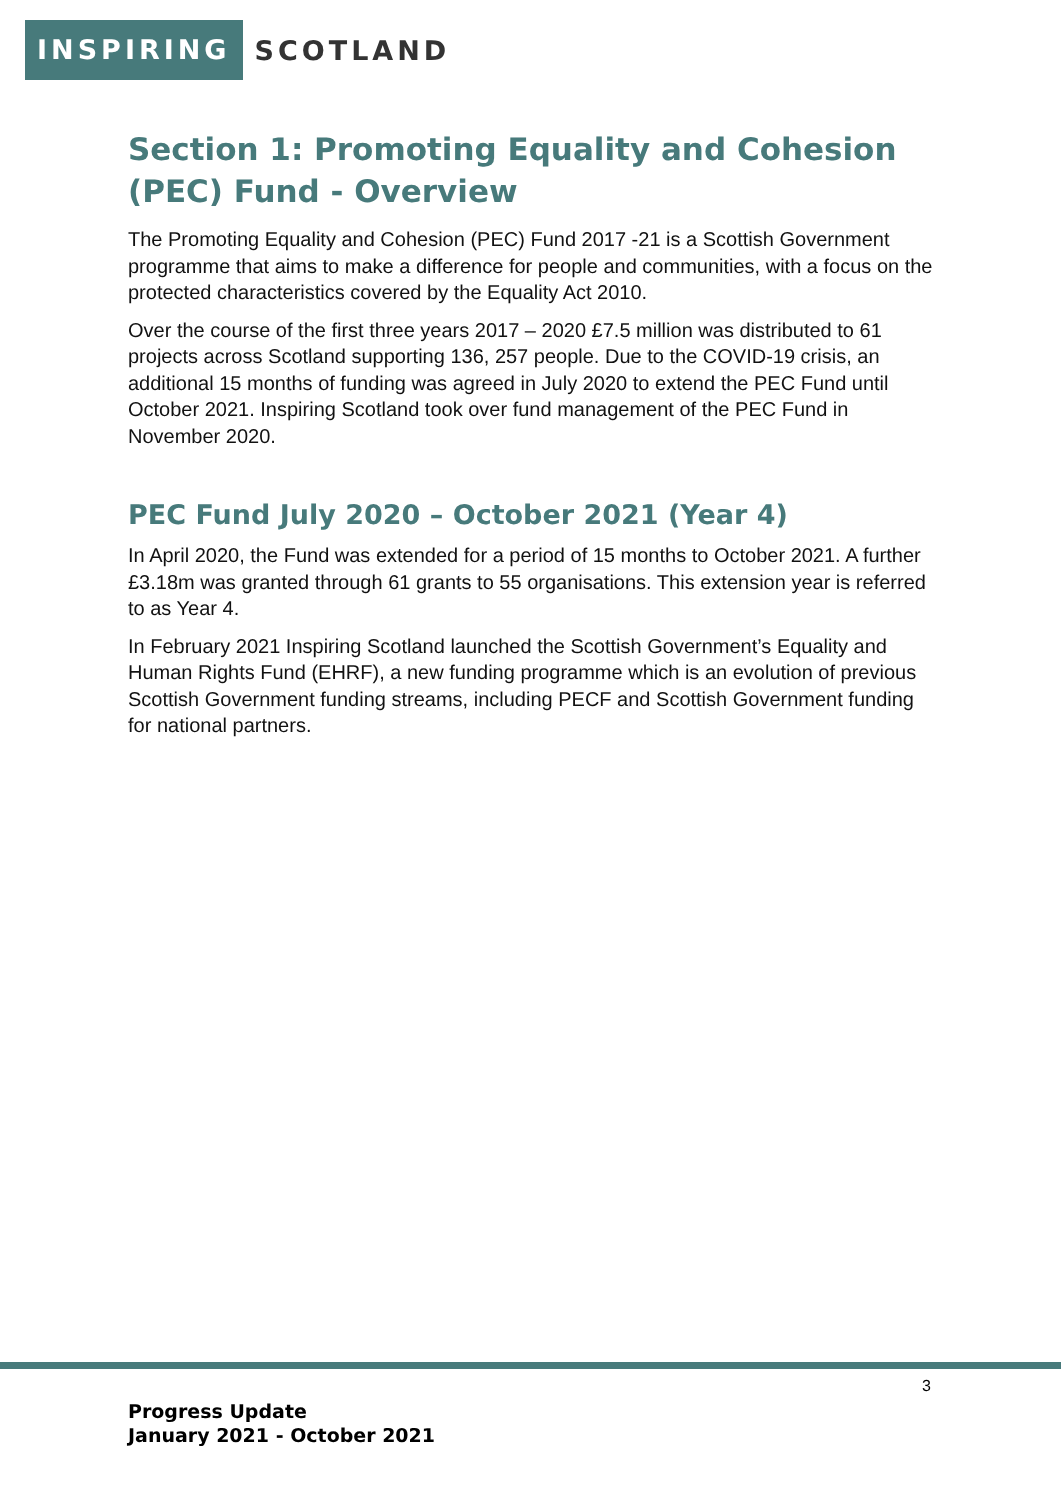INSPIRING SCOTLAND
Section 1: Promoting Equality and Cohesion (PEC) Fund - Overview
The Promoting Equality and Cohesion (PEC) Fund 2017 -21 is a Scottish Government programme that aims to make a difference for people and communities, with a focus on the protected characteristics covered by the Equality Act 2010.
Over the course of the first three years 2017 – 2020 £7.5 million was distributed to 61 projects across Scotland supporting 136, 257 people. Due to the COVID-19 crisis, an additional 15 months of funding was agreed in July 2020 to extend the PEC Fund until October 2021. Inspiring Scotland took over fund management of the PEC Fund in November 2020.
PEC Fund July 2020 – October 2021 (Year 4)
In April 2020, the Fund was extended for a period of 15 months to October 2021. A further £3.18m was granted through 61 grants to 55 organisations. This extension year is referred to as Year 4.
In February 2021 Inspiring Scotland launched the Scottish Government’s Equality and Human Rights Fund (EHRF), a new funding programme which is an evolution of previous Scottish Government funding streams, including PECF and Scottish Government funding for national partners.
3
Progress Update
January 2021 - October 2021